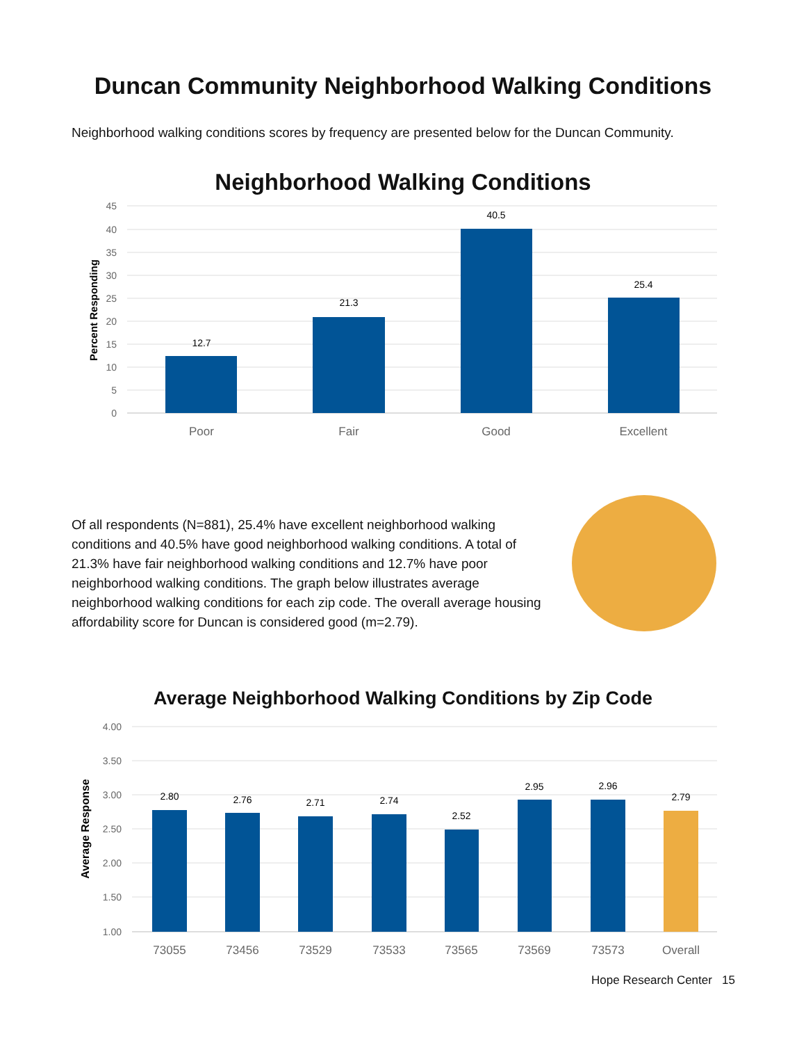Duncan Community Neighborhood Walking Conditions
Neighborhood walking conditions scores by frequency are presented below for the Duncan Community.
Neighborhood Walking Conditions
45
40
35
30
25
20
15
10
5
0
Percent Responding
12.7
21.3
40.5
25.4
Poor
Fair
Good
Excellent
Of all respondents (N=881), 25.4% have excellent neighborhood walking conditions and 40.5% have good neighborhood walking conditions. A total of 21.3% have fair neighborhood walking conditions and 12.7% have poor neighborhood walking conditions. The graph below illustrates average neighborhood walking conditions for each zip code. The overall average housing affordability score for Duncan is considered good (m=2.79).
Average Neighborhood Walking Conditions by Zip Code
4.00
3.50
3.00
2.50
2.00
1.50
1.00
Average Response
2.80
2.76
2.71
2.74
2.52
2.95
2.96
2.79
73055
73456
73529
73533
73565
73569
73573
Overall
Hope Research Center 15